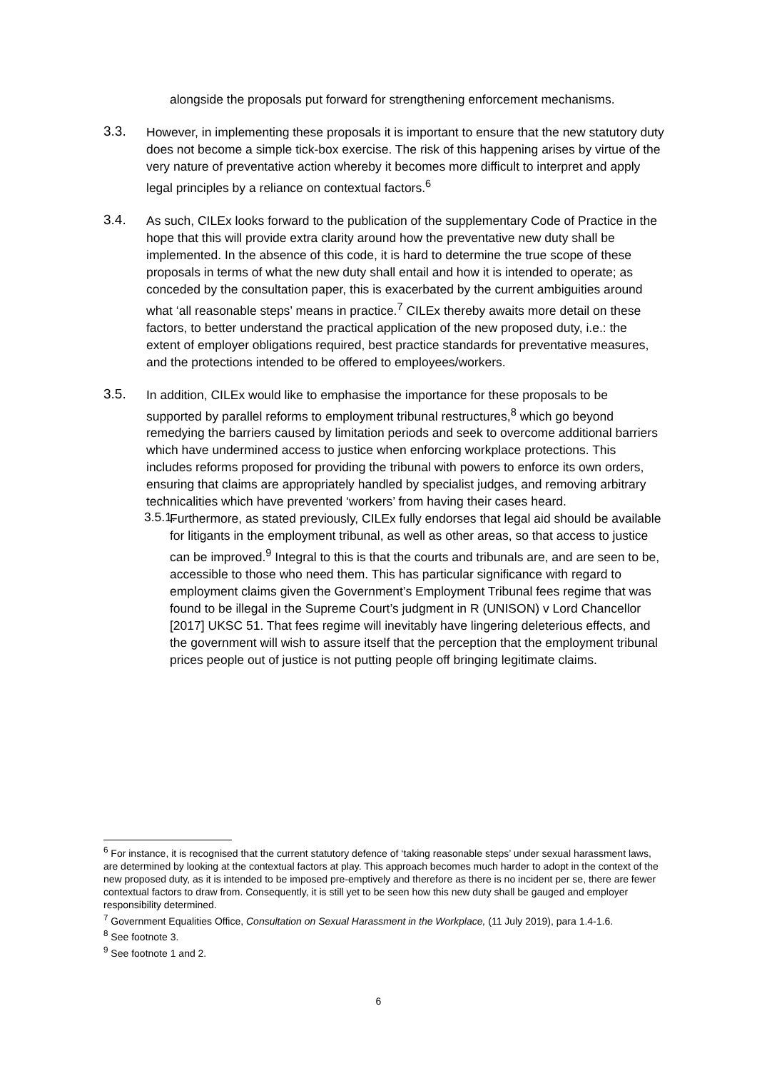alongside the proposals put forward for strengthening enforcement mechanisms.
3.3.
However, in implementing these proposals it is important to ensure that the new statutory duty does not become a simple tick-box exercise. The risk of this happening arises by virtue of the very nature of preventative action whereby it becomes more difficult to interpret and apply legal principles by a reliance on contextual factors.<sup>6</sup>
3.4.
As such, CILEx looks forward to the publication of the supplementary Code of Practice in the hope that this will provide extra clarity around how the preventative new duty shall be implemented. In the absence of this code, it is hard to determine the true scope of these proposals in terms of what the new duty shall entail and how it is intended to operate; as conceded by the consultation paper, this is exacerbated by the current ambiguities around what ‘all reasonable steps’ means in practice.<sup>7</sup> CILEx thereby awaits more detail on these factors, to better understand the practical application of the new proposed duty, i.e.: the extent of employer obligations required, best practice standards for preventative measures, and the protections intended to be offered to employees/workers.
3.5.
In addition, CILEx would like to emphasise the importance for these proposals to be supported by parallel reforms to employment tribunal restructures,<sup>8</sup> which go beyond remedying the barriers caused by limitation periods and seek to overcome additional barriers which have undermined access to justice when enforcing workplace protections. This includes reforms proposed for providing the tribunal with powers to enforce its own orders, ensuring that claims are appropriately handled by specialist judges, and removing arbitrary technicalities which have prevented ‘workers’ from having their cases heard.
3.5.1.
Furthermore, as stated previously, CILEx fully endorses that legal aid should be available for litigants in the employment tribunal, as well as other areas, so that access to justice can be improved.<sup>9</sup> Integral to this is that the courts and tribunals are, and are seen to be, accessible to those who need them. This has particular significance with regard to employment claims given the Government’s Employment Tribunal fees regime that was found to be illegal in the Supreme Court’s judgment in R (UNISON) v Lord Chancellor [2017] UKSC 51. That fees regime will inevitably have lingering deleterious effects, and the government will wish to assure itself that the perception that the employment tribunal prices people out of justice is not putting people off bringing legitimate claims.
<sup>6</sup> For instance, it is recognised that the current statutory defence of ‘taking reasonable steps’ under sexual harassment laws, are determined by looking at the contextual factors at play. This approach becomes much harder to adopt in the context of the new proposed duty, as it is intended to be imposed pre-emptively and therefore as there is no incident per se, there are fewer contextual factors to draw from. Consequently, it is still yet to be seen how this new duty shall be gauged and employer responsibility determined.
<sup>7</sup> Government Equalities Office, Consultation on Sexual Harassment in the Workplace, (11 July 2019), para 1.4-1.6.
<sup>8</sup> See footnote 3.
<sup>9</sup> See footnote 1 and 2.
6